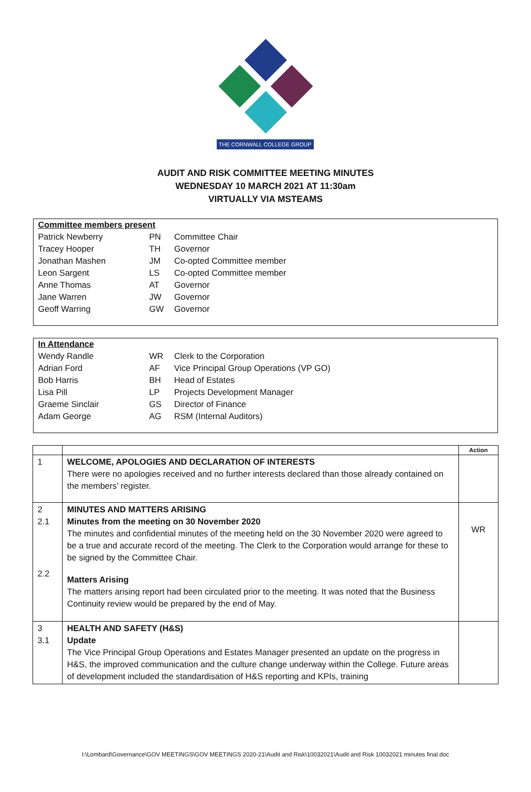THE CORNWALL COLLEGE GROUP
AUDIT AND RISK COMMITTEE MEETING MINUTES
WEDNESDAY 10 MARCH 2021 AT 11:30am
VIRTUALLY VIA MSTEAMS
| Committee members present | | |
| Patrick Newberry | PN | Committee Chair |
| Tracey Hooper | TH | Governor |
| Jonathan Mashen | JM | Co-opted Committee member |
| Leon Sargent | LS | Co-opted Committee member |
| Anne Thomas | AT | Governor |
| Jane Warren | JW | Governor |
| Geoff Warring | GW | Governor |
| In Attendance | | |
| Wendy Randle | WR | Clerk to the Corporation |
| Adrian Ford | AF | Vice Principal Group Operations (VP GO) |
| Bob Harris | BH | Head of Estates |
| Lisa Pill | LP | Projects Development Manager |
| Graeme Sinclair | GS | Director of Finance |
| Adam George | AG | RSM (Internal Auditors) |
| | | Action |
| --- | --- | --- |
| 1 | WELCOME, APOLOGIES AND DECLARATION OF INTERESTS There were no apologies received and no further interests declared than those already contained on the members’ register. | |
| 2 2.1 2.2 | MINUTES AND MATTERS ARISING Minutes from the meeting on 30 November 2020 The minutes and confidential minutes of the meeting held on the 30 November 2020 were agreed to be a true and accurate record of the meeting. The Clerk to the Corporation would arrange for these to be signed by the Committee Chair. Matters Arising The matters arising report had been circulated prior to the meeting. It was noted that the Business Continuity review would be prepared by the end of May. | WR |
| 3 3.1 | HEALTH AND SAFETY (H&S) Update The Vice Principal Group Operations and Estates Manager presented an update on the progress in H&S, the improved communication and the culture change underway within the College. Future areas of development included the standardisation of H&S reporting and KPIs, training | |
I:\Lombard\Governance\GOV MEETINGS\GOV MEETINGS 2020-21\Audit and Risk\10032021\Audit and Risk 10032021 minutes final.doc